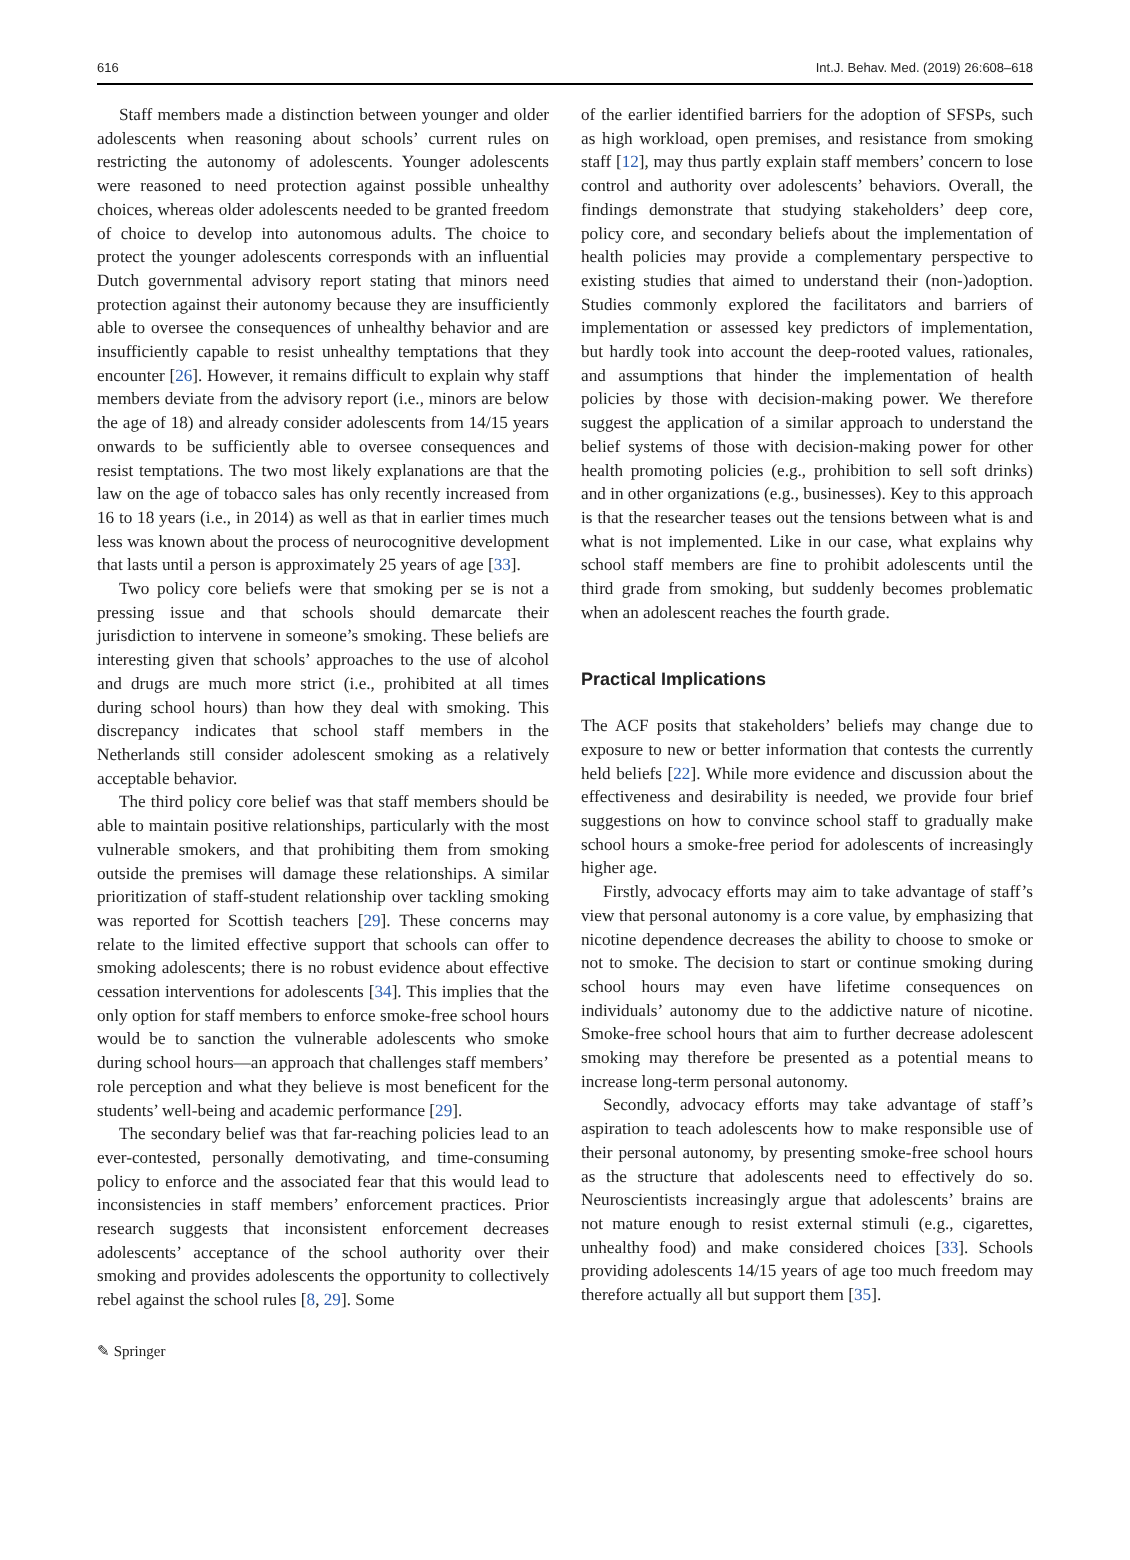616 Int.J. Behav. Med. (2019) 26:608–618
Staff members made a distinction between younger and older adolescents when reasoning about schools’ current rules on restricting the autonomy of adolescents. Younger adolescents were reasoned to need protection against possible unhealthy choices, whereas older adolescents needed to be granted freedom of choice to develop into autonomous adults. The choice to protect the younger adolescents corresponds with an influential Dutch governmental advisory report stating that minors need protection against their autonomy because they are insufficiently able to oversee the consequences of unhealthy behavior and are insufficiently capable to resist unhealthy temptations that they encounter [26]. However, it remains difficult to explain why staff members deviate from the advisory report (i.e., minors are below the age of 18) and already consider adolescents from 14/15 years onwards to be sufficiently able to oversee consequences and resist temptations. The two most likely explanations are that the law on the age of tobacco sales has only recently increased from 16 to 18 years (i.e., in 2014) as well as that in earlier times much less was known about the process of neurocognitive development that lasts until a person is approximately 25 years of age [33].
Two policy core beliefs were that smoking per se is not a pressing issue and that schools should demarcate their jurisdiction to intervene in someone’s smoking. These beliefs are interesting given that schools’ approaches to the use of alcohol and drugs are much more strict (i.e., prohibited at all times during school hours) than how they deal with smoking. This discrepancy indicates that school staff members in the Netherlands still consider adolescent smoking as a relatively acceptable behavior.
The third policy core belief was that staff members should be able to maintain positive relationships, particularly with the most vulnerable smokers, and that prohibiting them from smoking outside the premises will damage these relationships. A similar prioritization of staff-student relationship over tackling smoking was reported for Scottish teachers [29]. These concerns may relate to the limited effective support that schools can offer to smoking adolescents; there is no robust evidence about effective cessation interventions for adolescents [34]. This implies that the only option for staff members to enforce smoke-free school hours would be to sanction the vulnerable adolescents who smoke during school hours—an approach that challenges staff members’ role perception and what they believe is most beneficent for the students’ well-being and academic performance [29].
The secondary belief was that far-reaching policies lead to an ever-contested, personally demotivating, and time-consuming policy to enforce and the associated fear that this would lead to inconsistencies in staff members’ enforcement practices. Prior research suggests that inconsistent enforcement decreases adolescents’ acceptance of the school authority over their smoking and provides adolescents the opportunity to collectively rebel against the school rules [8, 29]. Some
of the earlier identified barriers for the adoption of SFSPs, such as high workload, open premises, and resistance from smoking staff [12], may thus partly explain staff members’ concern to lose control and authority over adolescents’ behaviors. Overall, the findings demonstrate that studying stakeholders’ deep core, policy core, and secondary beliefs about the implementation of health policies may provide a complementary perspective to existing studies that aimed to understand their (non-)adoption. Studies commonly explored the facilitators and barriers of implementation or assessed key predictors of implementation, but hardly took into account the deep-rooted values, rationales, and assumptions that hinder the implementation of health policies by those with decision-making power. We therefore suggest the application of a similar approach to understand the belief systems of those with decision-making power for other health promoting policies (e.g., prohibition to sell soft drinks) and in other organizations (e.g., businesses). Key to this approach is that the researcher teases out the tensions between what is and what is not implemented. Like in our case, what explains why school staff members are fine to prohibit adolescents until the third grade from smoking, but suddenly becomes problematic when an adolescent reaches the fourth grade.
Practical Implications
The ACF posits that stakeholders’ beliefs may change due to exposure to new or better information that contests the currently held beliefs [22]. While more evidence and discussion about the effectiveness and desirability is needed, we provide four brief suggestions on how to convince school staff to gradually make school hours a smoke-free period for adolescents of increasingly higher age.
Firstly, advocacy efforts may aim to take advantage of staff’s view that personal autonomy is a core value, by emphasizing that nicotine dependence decreases the ability to choose to smoke or not to smoke. The decision to start or continue smoking during school hours may even have lifetime consequences on individuals’ autonomy due to the addictive nature of nicotine. Smoke-free school hours that aim to further decrease adolescent smoking may therefore be presented as a potential means to increase long-term personal autonomy.
Secondly, advocacy efforts may take advantage of staff’s aspiration to teach adolescents how to make responsible use of their personal autonomy, by presenting smoke-free school hours as the structure that adolescents need to effectively do so. Neuroscientists increasingly argue that adolescents’ brains are not mature enough to resist external stimuli (e.g., cigarettes, unhealthy food) and make considered choices [33]. Schools providing adolescents 14/15 years of age too much freedom may therefore actually all but support them [35].
✎ Springer